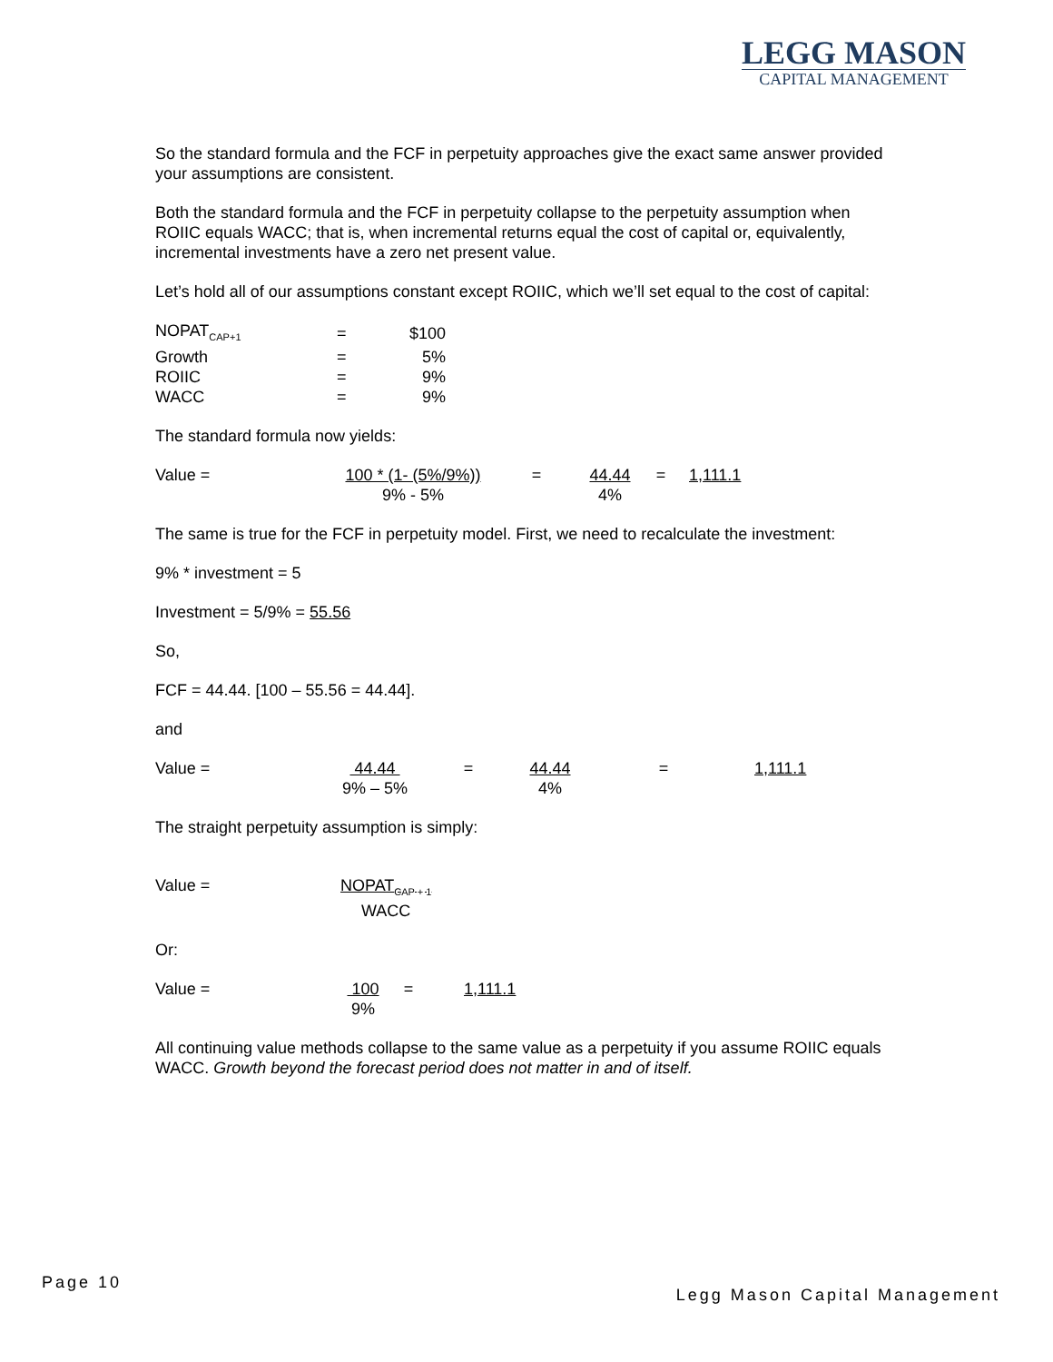LEGG MASON
CAPITAL MANAGEMENT
So the standard formula and the FCF in perpetuity approaches give the exact same answer provided your assumptions are consistent.
Both the standard formula and the FCF in perpetuity collapse to the perpetuity assumption when ROIIC equals WACC; that is, when incremental returns equal the cost of capital or, equivalently, incremental investments have a zero net present value.
Let’s hold all of our assumptions constant except ROIIC, which we’ll set equal to the cost of capital:
| NOPAT<sub>CAP+1</sub> | = | $100 |
| Growth | = | 5% |
| ROIIC | = | 9% |
| WACC | = | 9% |
The standard formula now yields:
Value = 100 * (1- (5%/9%))
9% - 5%
= 44.44
4%
= 1,111.1
The same is true for the FCF in perpetuity model. First, we need to recalculate the investment:
9% * investment = 5
Investment = 5/9% = 55.56
So,
FCF = 44.44. [100 – 55.56 = 44.44].
and
Value = 44.44
9% – 5%
= 44.44
4%
= 1,111.1
The straight perpetuity assumption is simply:
Value = NOPAT<sub>CAP + 1</sub>
WACC
Or:
Value = 100
9%
= 1,111.1
All continuing value methods collapse to the same value as a perpetuity if you assume ROIIC equals WACC. Growth beyond the forecast period does not matter in and of itself.
Page 10
Legg Mason Capital Management